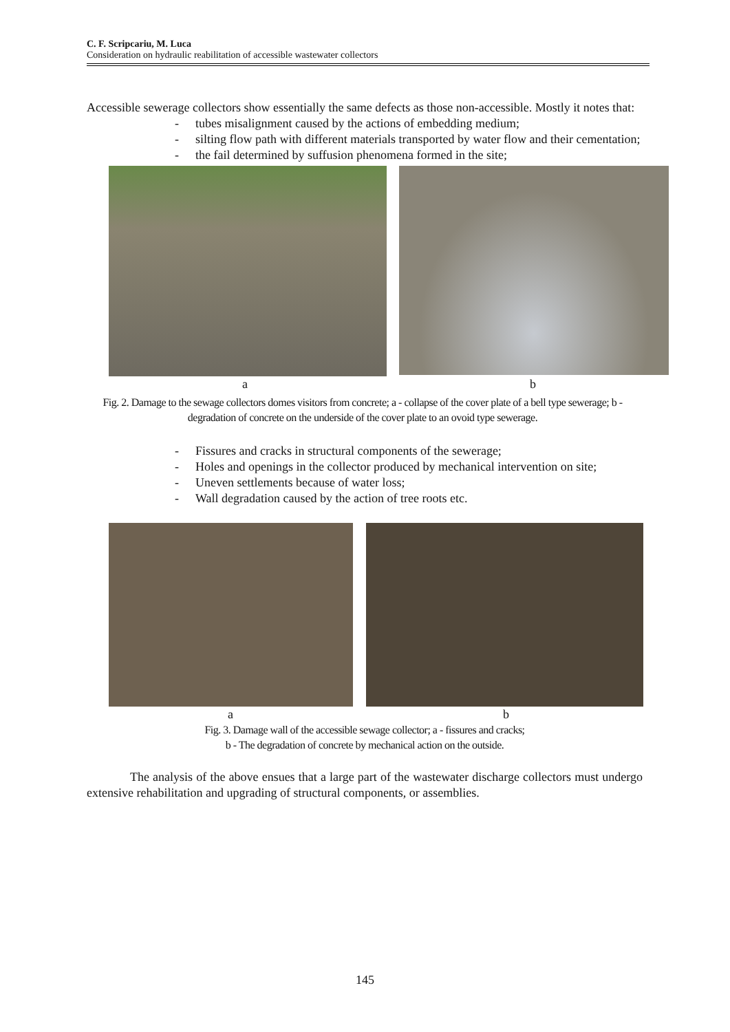C. F. Scripcariu, M. Luca
Consideration on hydraulic reabilitation of accessible wastewater collectors
Accessible sewerage collectors show essentially the same defects as those non-accessible. Mostly it notes that:
- tubes misalignment caused by the actions of embedding medium;
- silting flow path with different materials transported by water flow and their cementation;
- the fail determined by suffusion phenomena formed in the site;
a b
Fig. 2. Damage to the sewage collectors domes visitors from concrete; a - collapse of the cover plate of a bell type sewerage; b - degradation of concrete on the underside of the cover plate to an ovoid type sewerage.
- Fissures and cracks in structural components of the sewerage;
- Holes and openings in the collector produced by mechanical intervention on site;
- Uneven settlements because of water loss;
- Wall degradation caused by the action of tree roots etc.
a b
Fig. 3. Damage wall of the accessible sewage collector; a - fissures and cracks;
b - The degradation of concrete by mechanical action on the outside.
The analysis of the above ensues that a large part of the wastewater discharge collectors must undergo extensive rehabilitation and upgrading of structural components, or assemblies.
145